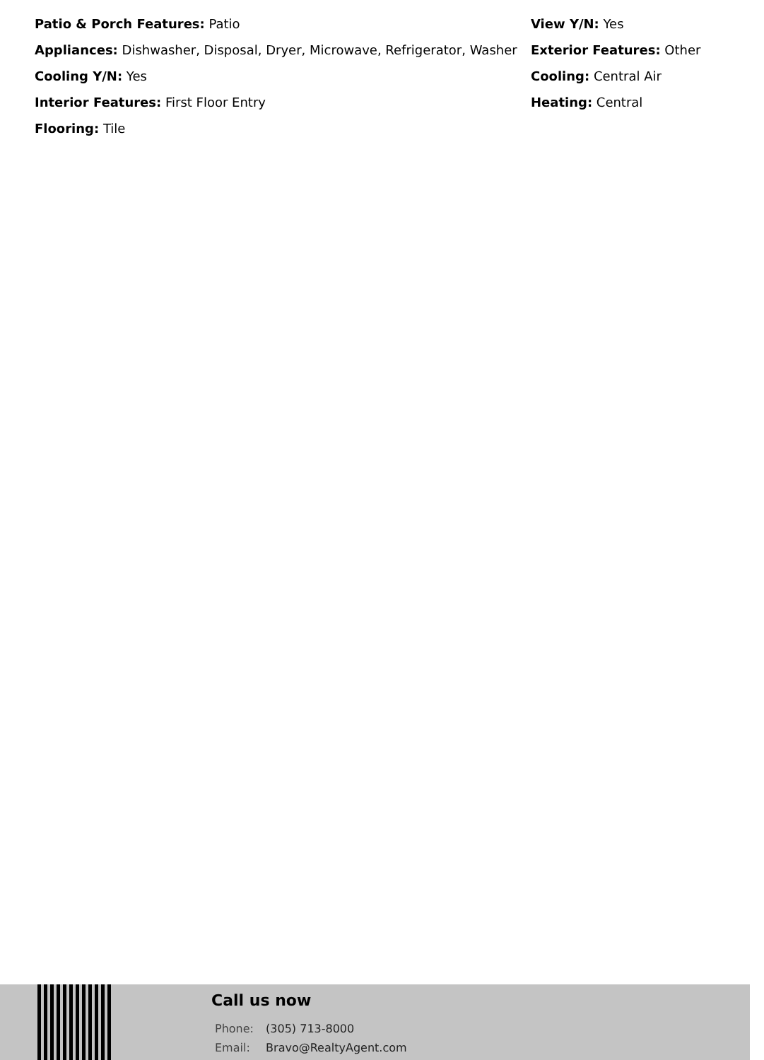Patio & Porch Features: Patio
View Y/N: Yes
Appliances: Dishwasher, Disposal, Dryer, Microwave, Refrigerator, Washer
Exterior Features: Other
Cooling Y/N: Yes
Cooling: Central Air
Interior Features: First Floor Entry
Heating: Central
Flooring: Tile
Call us now
Phone: (305) 713-8000
Email: Bravo@RealtyAgent.com